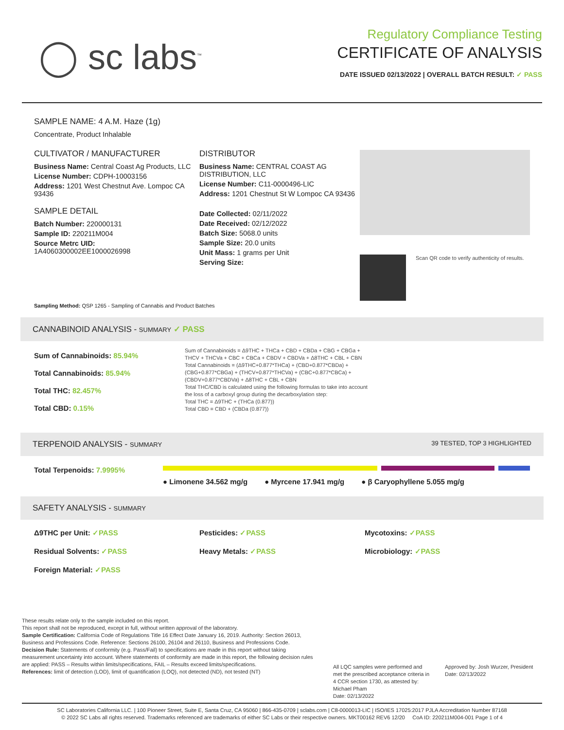◯ sc labs<sup>™</sup>
Regulatory Compliance Testing
CERTIFICATE OF ANALYSIS
DATE ISSUED 02/13/2022 | OVERALL BATCH RESULT: ✓ PASS
SAMPLE NAME: 4 A.M. Haze (1g)
Concentrate, Product Inhalable
CULTIVATOR / MANUFACTURER
Business Name: Central Coast Ag Products, LLC
License Number: CDPH-10003156
Address: 1201 West Chestnut Ave. Lompoc CA 93436
SAMPLE DETAIL
Batch Number: 220000131
Sample ID: 220211M004
Source Metrc UID:
1A4060300002EE1000026998
DISTRIBUTOR
Business Name: CENTRAL COAST AG DISTRIBUTION, LLC
License Number: C11-0000496-LIC
Address: 1201 Chestnut St W Lompoc CA 93436
Date Collected: 02/11/2022
Date Received: 02/12/2022
Batch Size: 5068.0 units
Sample Size: 20.0 units
Unit Mass: 1 grams per Unit
Serving Size:
Scan QR code to verify authenticity of results.
Sampling Method: QSP 1265 - Sampling of Cannabis and Product Batches
CANNABINOID ANALYSIS - SUMMARY ✓ PASS
Sum of Cannabinoids: 85.94%
Total Cannabinoids: 85.94%
Total THC: 82.457%
Total CBD: 0.15%
Sum of Cannabinoids = Δ9THC + THCa + CBD + CBDa + CBG + CBGa + THCV + THCVa + CBC + CBCa + CBDV + CBDVa + Δ8THC + CBL + CBN
Total Cannabinoids = (Δ9THC+0.877*THCa) + (CBD+0.877*CBDa) + (CBG+0.877*CBGa) + (THCV+0.877*THCVa) + (CBC+0.877*CBCa) + (CBDV+0.877*CBDVa) + Δ8THC + CBL + CBN
Total THC/CBD is calculated using the following formulas to take into account the loss of a carboxyl group during the decarboxylation step:
Total THC = Δ9THC + (THCa (0.877))
Total CBD = CBD + (CBDa (0.877))
TERPENOID ANALYSIS - SUMMARY 39 TESTED, TOP 3 HIGHLIGHTED
Total Terpenoids: 7.9995%
● Limonene 34.562 mg/g ● Myrcene 17.941 mg/g ● β Caryophyllene 5.055 mg/g
SAFETY ANALYSIS - SUMMARY
Δ9THC per Unit: ✓PASS Pesticides: ✓PASS Mycotoxins: ✓PASS Residual Solvents: ✓PASS Heavy Metals: ✓PASS Microbiology: ✓PASS Foreign Material: ✓PASS
These results relate only to the sample included on this report.
This report shall not be reproduced, except in full, without written approval of the laboratory.
Sample Certification: California Code of Regulations Title 16 Effect Date January 16, 2019. Authority: Section 26013, Business and Professions Code. Reference: Sections 26100, 26104 and 26110, Business and Professions Code.
Decision Rule: Statements of conformity (e.g. Pass/Fail) to specifications are made in this report without taking measurement uncertainty into account. Where statements of conformity are made in this report, the following decision rules are applied: PASS – Results within limits/specifications, FAIL – Results exceed limits/specifications.
References: limit of detection (LOD), limit of quantification (LOQ), not detected (ND), not tested (NT)
All LQC samples were performed and met the prescribed acceptance criteria in 4 CCR section 1730, as attested by: Michael Pham
Date: 02/13/2022
Approved by: Josh Wurzer, President
Date: 02/13/2022
SC Laboratories California LLC. | 100 Pioneer Street, Suite E, Santa Cruz, CA 95060 | 866-435-0709 | sclabs.com | C8-0000013-LIC | ISO/IES 17025:2017 PJLA Accreditation Number 87168
© 2022 SC Labs all rights reserved. Trademarks referenced are trademarks of either SC Labs or their respective owners. MKT00162 REV6 12/20 CoA ID: 220211M004-001 Page 1 of 4